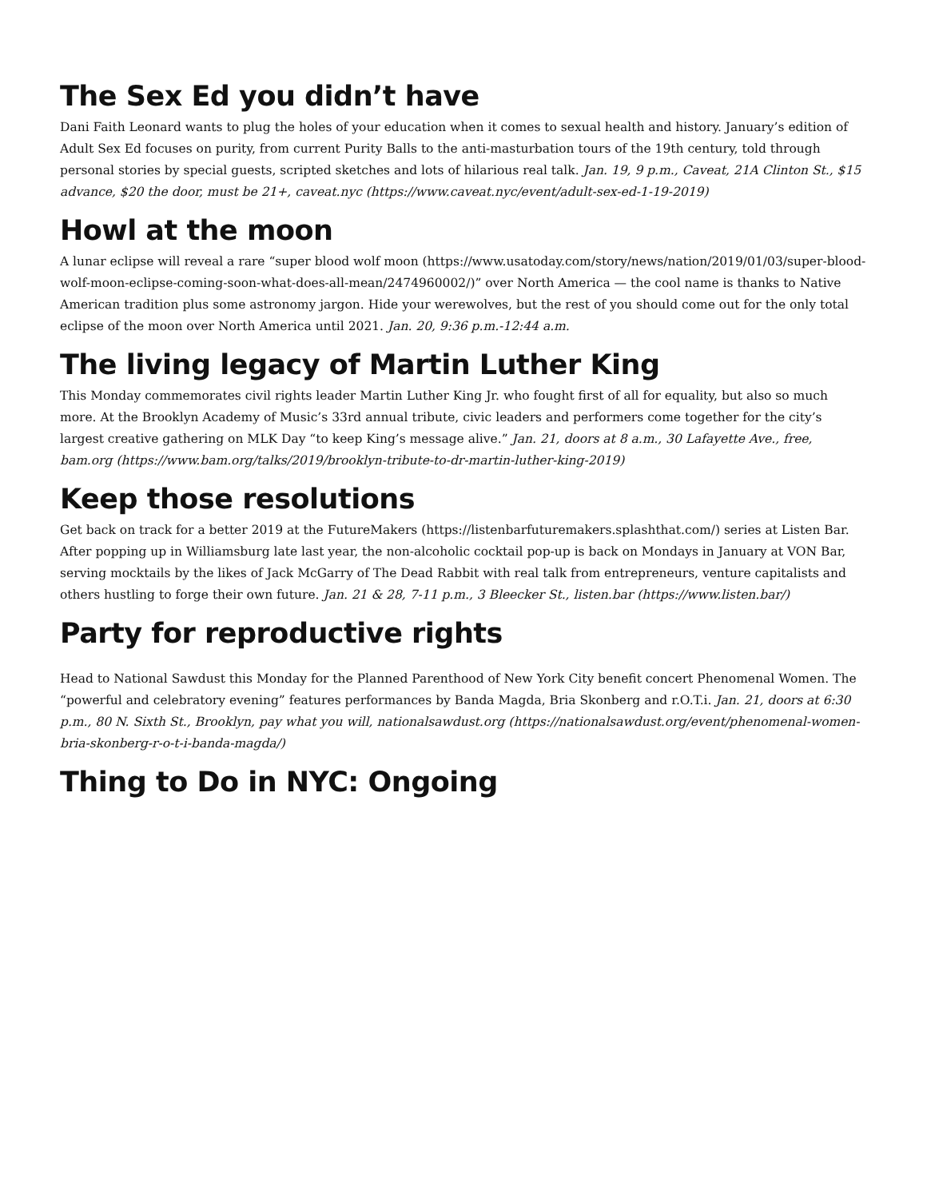The Sex Ed you didn’t have
Dani Faith Leonard wants to plug the holes of your education when it comes to sexual health and history. January’s edition of Adult Sex Ed focuses on purity, from current Purity Balls to the anti-masturbation tours of the 19th century, told through personal stories by special guests, scripted sketches and lots of hilarious real talk. Jan. 19, 9 p.m., Caveat, 21A Clinton St., $15 advance, $20 the door, must be 21+, caveat.nyc (https://www.caveat.nyc/event/adult-sex-ed-1-19-2019)
Howl at the moon
A lunar eclipse will reveal a rare “super blood wolf moon (https://www.usatoday.com/story/news/nation/2019/01/03/super-blood-wolf-moon-eclipse-coming-soon-what-does-all-mean/2474960002/)” over North America — the cool name is thanks to Native American tradition plus some astronomy jargon. Hide your werewolves, but the rest of you should come out for the only total eclipse of the moon over North America until 2021. Jan. 20, 9:36 p.m.-12:44 a.m.
The living legacy of Martin Luther King
This Monday commemorates civil rights leader Martin Luther King Jr. who fought first of all for equality, but also so much more. At the Brooklyn Academy of Music’s 33rd annual tribute, civic leaders and performers come together for the city’s largest creative gathering on MLK Day “to keep King’s message alive.” Jan. 21, doors at 8 a.m., 30 Lafayette Ave., free, bam.org (https://www.bam.org/talks/2019/brooklyn-tribute-to-dr-martin-luther-king-2019)
Keep those resolutions
Get back on track for a better 2019 at the FutureMakers (https://listenbarfuturemakers.splashthat.com/) series at Listen Bar. After popping up in Williamsburg late last year, the non-alcoholic cocktail pop-up is back on Mondays in January at VON Bar, serving mocktails by the likes of Jack McGarry of The Dead Rabbit with real talk from entrepreneurs, venture capitalists and others hustling to forge their own future. Jan. 21 & 28, 7-11 p.m., 3 Bleecker St., listen.bar (https://www.listen.bar/)
Party for reproductive rights
Head to National Sawdust this Monday for the Planned Parenthood of New York City benefit concert Phenomenal Women. The “powerful and celebratory evening” features performances by Banda Magda, Bria Skonberg and r.O.T.i. Jan. 21, doors at 6:30 p.m., 80 N. Sixth St., Brooklyn, pay what you will, nationalsawdust.org (https://nationalsawdust.org/event/phenomenal-women-bria-skonberg-r-o-t-i-banda-magda/)
Thing to Do in NYC: Ongoing